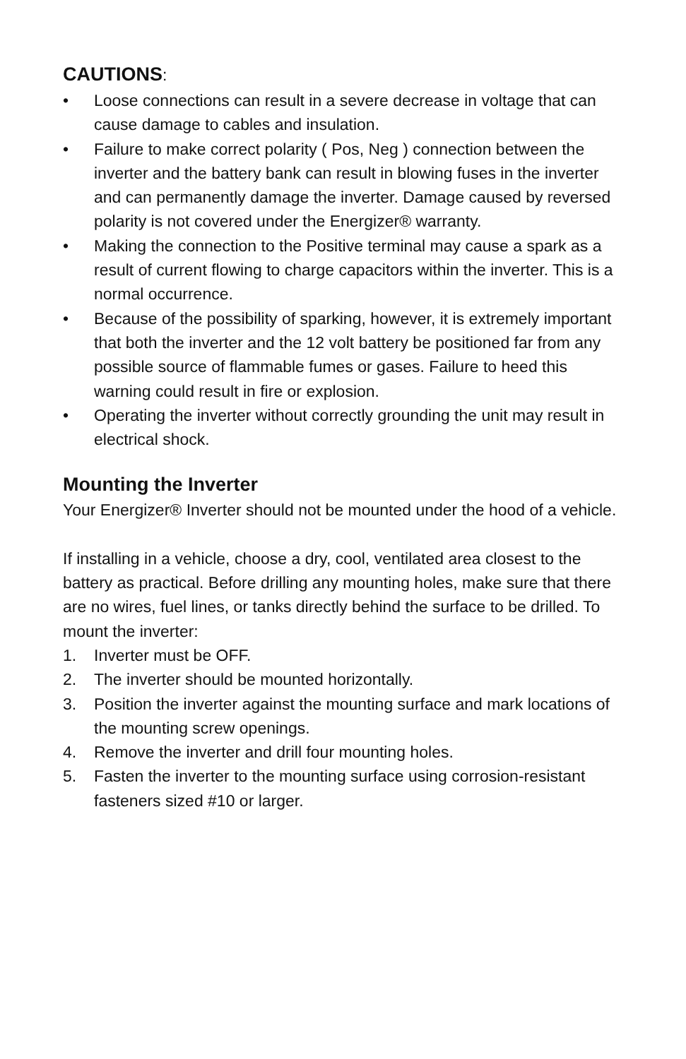CAUTIONS:
• Loose connections can result in a severe decrease in voltage that can cause damage to cables and insulation.
• Failure to make correct polarity ( Pos, Neg ) connection between the inverter and the battery bank can result in blowing fuses in the inverter and can permanently damage the inverter. Damage caused by reversed polarity is not covered under the Energizer® warranty.
• Making the connection to the Positive terminal may cause a spark as a result of current flowing to charge capacitors within the inverter. This is a normal occurrence.
• Because of the possibility of sparking, however, it is extremely important that both the inverter and the 12 volt battery be positioned far from any possible source of flammable fumes or gases. Failure to heed this warning could result in fire or explosion.
• Operating the inverter without correctly grounding the unit may result in electrical shock.
Mounting the Inverter
Your Energizer® Inverter should not be mounted under the hood of a vehicle.
If installing in a vehicle, choose a dry, cool, ventilated area closest to the battery as practical. Before drilling any mounting holes, make sure that there are no wires, fuel lines, or tanks directly behind the surface to be drilled. To mount the inverter:
1. Inverter must be OFF.
2. The inverter should be mounted horizontally.
3. Position the inverter against the mounting surface and mark locations of the mounting screw openings.
4. Remove the inverter and drill four mounting holes.
5. Fasten the inverter to the mounting surface using corrosion-resistant fasteners sized #10 or larger.